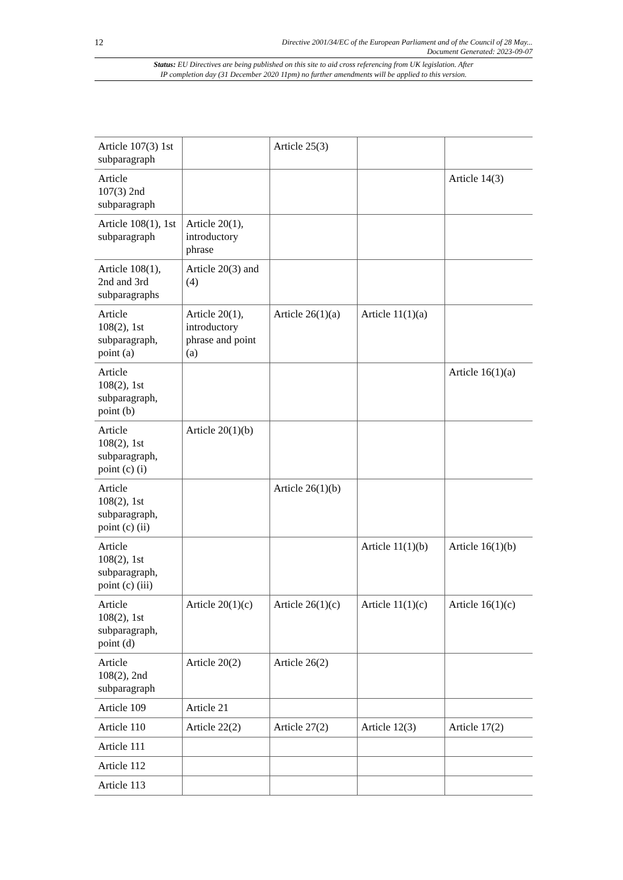12 Directive 2001/34/EC of the European Parliament and of the Council of 28 May...
Document Generated: 2023-09-07
Status: EU Directives are being published on this site to aid cross referencing from UK legislation. After
IP completion day (31 December 2020 11pm) no further amendments will be applied to this version.
| Article 107(3) 1st subparagraph | | Article 25(3) | | |
| Article 107(3) 2nd subparagraph | | | | Article 14(3) |
| Article 108(1), 1st subparagraph | Article 20(1), introductory phrase | | | |
| Article 108(1), 2nd and 3rd subparagraphs | Article 20(3) and (4) | | | |
| Article 108(2), 1st subparagraph, point (a) | Article 20(1), introductory phrase and point (a) | Article 26(1)(a) | Article 11(1)(a) | |
| Article 108(2), 1st subparagraph, point (b) | | | | Article 16(1)(a) |
| Article 108(2), 1st subparagraph, point (c) (i) | Article 20(1)(b) | | | |
| Article 108(2), 1st subparagraph, point (c) (ii) | | Article 26(1)(b) | | |
| Article 108(2), 1st subparagraph, point (c) (iii) | | | Article 11(1)(b) | Article 16(1)(b) |
| Article 108(2), 1st subparagraph, point (d) | Article 20(1)(c) | Article 26(1)(c) | Article 11(1)(c) | Article 16(1)(c) |
| Article 108(2), 2nd subparagraph | Article 20(2) | Article 26(2) | | |
| Article 109 | Article 21 | | | |
| Article 110 | Article 22(2) | Article 27(2) | Article 12(3) | Article 17(2) |
| Article 111 | | | | |
| Article 112 | | | | |
| Article 113 | | | | |